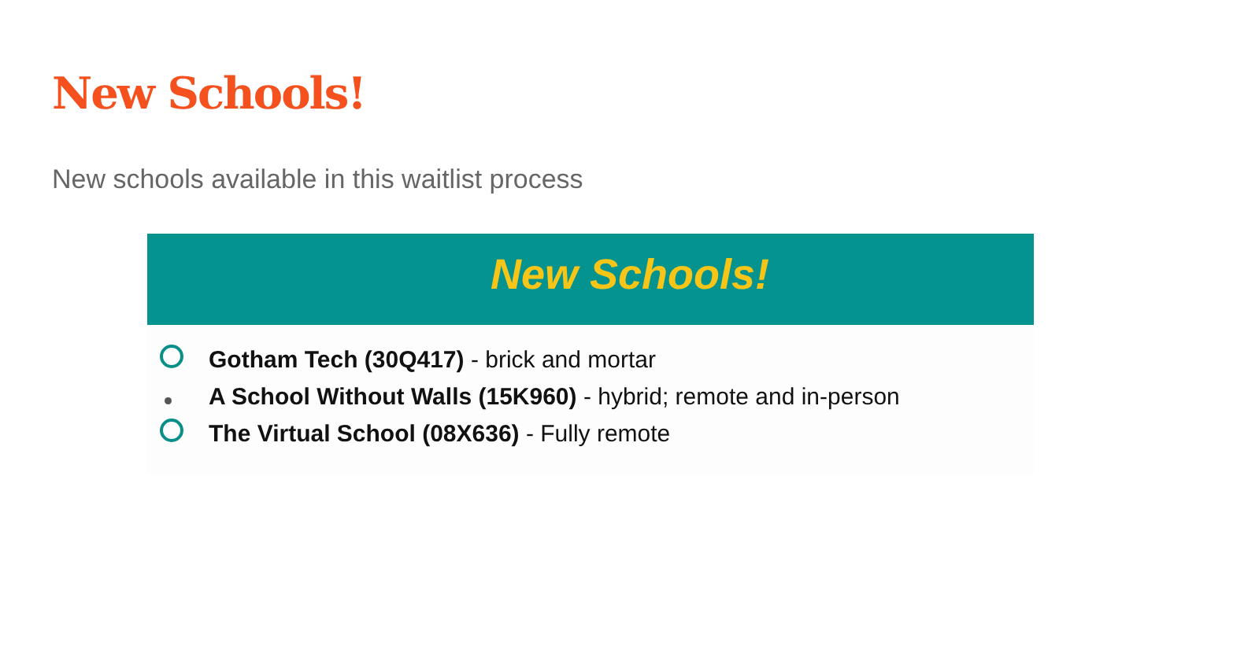New Schools!
New schools available in this waitlist process
New Schools!
Gotham Tech (30Q417) - brick and mortar
A School Without Walls (15K960) - hybrid; remote and in-person
The Virtual School (08X636) - Fully remote